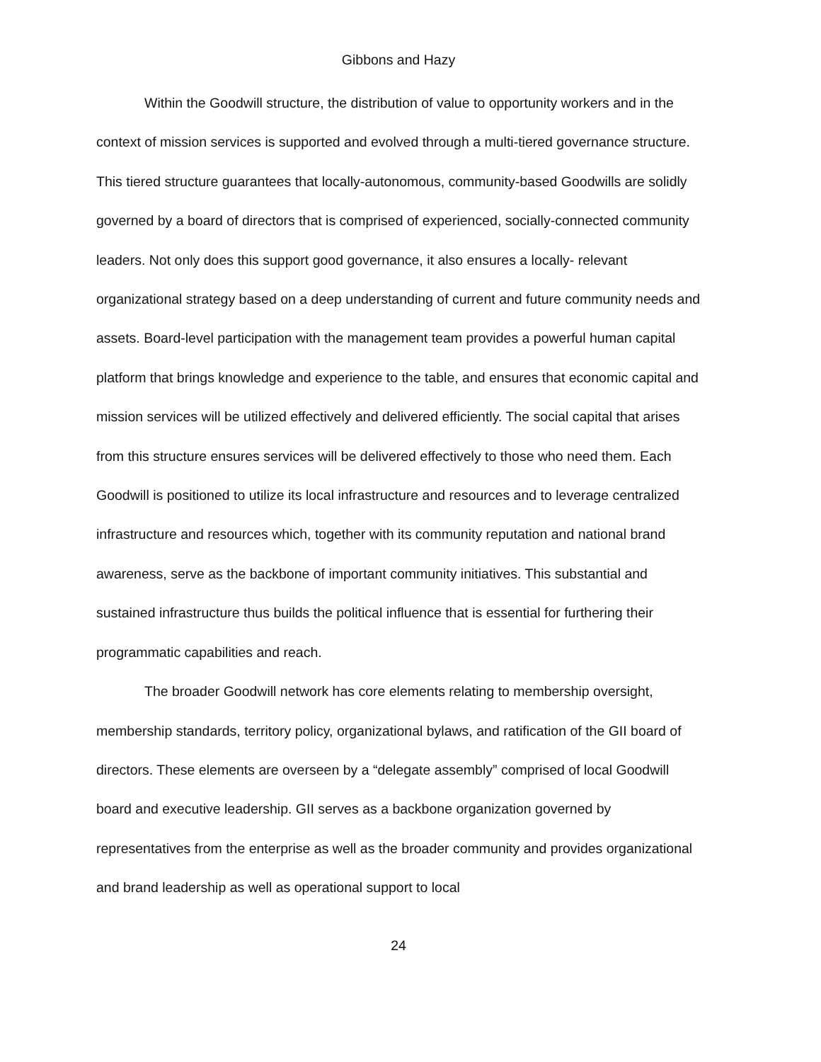Gibbons and Hazy
Within the Goodwill structure, the distribution of value to opportunity workers and in the context of mission services is supported and evolved through a multi-tiered governance structure. This tiered structure guarantees that locally-autonomous, community-based Goodwills are solidly governed by a board of directors that is comprised of experienced, socially-connected community leaders. Not only does this support good governance, it also ensures a locally- relevant organizational strategy based on a deep understanding of current and future community needs and assets. Board-level participation with the management team provides a powerful human capital platform that brings knowledge and experience to the table, and ensures that economic capital and mission services will be utilized effectively and delivered efficiently. The social capital that arises from this structure ensures services will be delivered effectively to those who need them. Each Goodwill is positioned to utilize its local infrastructure and resources and to leverage centralized infrastructure and resources which, together with its community reputation and national brand awareness, serve as the backbone of important community initiatives. This substantial and sustained infrastructure thus builds the political influence that is essential for furthering their programmatic capabilities and reach.
The broader Goodwill network has core elements relating to membership oversight, membership standards, territory policy, organizational bylaws, and ratification of the GII board of directors. These elements are overseen by a “delegate assembly” comprised of local Goodwill board and executive leadership. GII serves as a backbone organization governed by representatives from the enterprise as well as the broader community and provides organizational and brand leadership as well as operational support to local
24